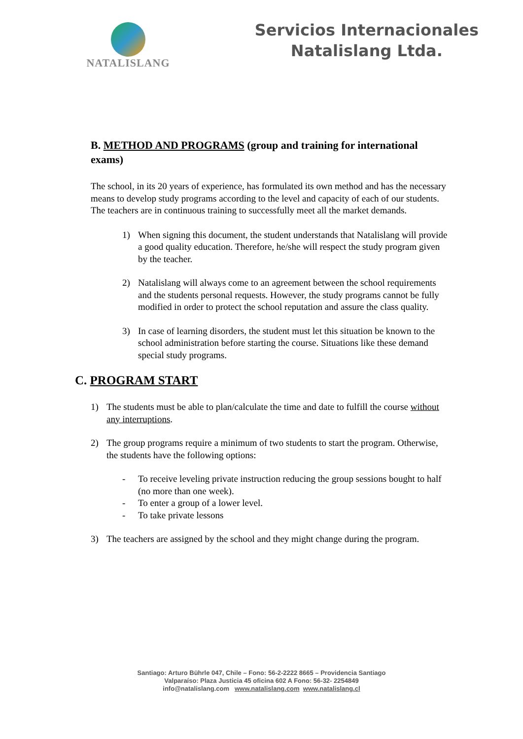NATALISLANG
Servicios Internacionales
Natalislang Ltda.
B. METHOD AND PROGRAMS (group and training for international exams)
The school, in its 20 years of experience, has formulated its own method and has the necessary means to develop study programs according to the level and capacity of each of our students. The teachers are in continuous training to successfully meet all the market demands.
1) When signing this document, the student understands that Natalislang will provide a good quality education. Therefore, he/she will respect the study program given by the teacher.
2) Natalislang will always come to an agreement between the school requirements and the students personal requests. However, the study programs cannot be fully modified in order to protect the school reputation and assure the class quality.
3) In case of learning disorders, the student must let this situation be known to the school administration before starting the course. Situations like these demand special study programs.
C. PROGRAM START
1) The students must be able to plan/calculate the time and date to fulfill the course without any interruptions.
2) The group programs require a minimum of two students to start the program. Otherwise, the students have the following options:
- To receive leveling private instruction reducing the group sessions bought to half (no more than one week).
- To enter a group of a lower level.
- To take private lessons
3) The teachers are assigned by the school and they might change during the program.
Santiago: Arturo Bührle 047, Chile – Fono: 56-2-2222 8665 – Providencia Santiago
Valparaíso: Plaza Justicia 45 oficina 602 A Fono: 56-32- 2254849
info@natalislang.com www.natalislang.com www.natalislang.cl